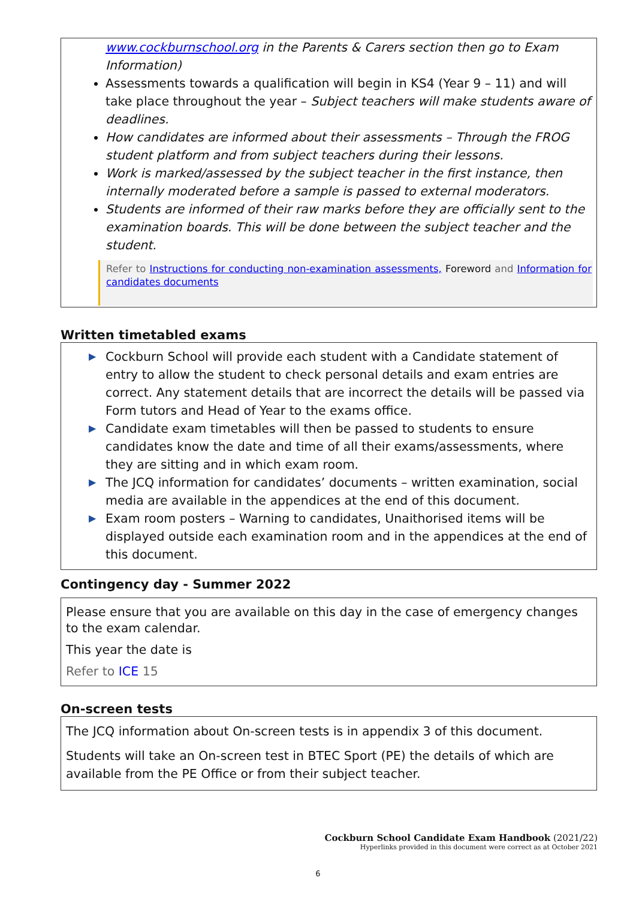www.cockburnschool.org in the Parents & Carers section then go to Exam Information)
Assessments towards a qualification will begin in KS4 (Year 9 – 11) and will take place throughout the year – Subject teachers will make students aware of deadlines.
How candidates are informed about their assessments – Through the FROG student platform and from subject teachers during their lessons.
Work is marked/assessed by the subject teacher in the first instance, then internally moderated before a sample is passed to external moderators.
Students are informed of their raw marks before they are officially sent to the examination boards. This will be done between the subject teacher and the student.
Refer to Instructions for conducting non-examination assessments, Foreword and Information for candidates documents
Written timetabled exams
▶ Cockburn School will provide each student with a Candidate statement of entry to allow the student to check personal details and exam entries are correct. Any statement details that are incorrect the details will be passed via Form tutors and Head of Year to the exams office.
▶ Candidate exam timetables will then be passed to students to ensure candidates know the date and time of all their exams/assessments, where they are sitting and in which exam room.
▶ The JCQ information for candidates’ documents – written examination, social media are available in the appendices at the end of this document.
▶ Exam room posters – Warning to candidates, Unaithorised items will be displayed outside each examination room and in the appendices at the end of this document.
Contingency day - Summer 2022
Please ensure that you are available on this day in the case of emergency changes to the exam calendar.
This year the date is
Refer to ICE 15
On-screen tests
The JCQ information about On-screen tests is in appendix 3 of this document.
Students will take an On-screen test in BTEC Sport (PE) the details of which are available from the PE Office or from their subject teacher.
Cockburn School Candidate Exam Handbook (2021/22)
Hyperlinks provided in this document were correct as at October 2021
6